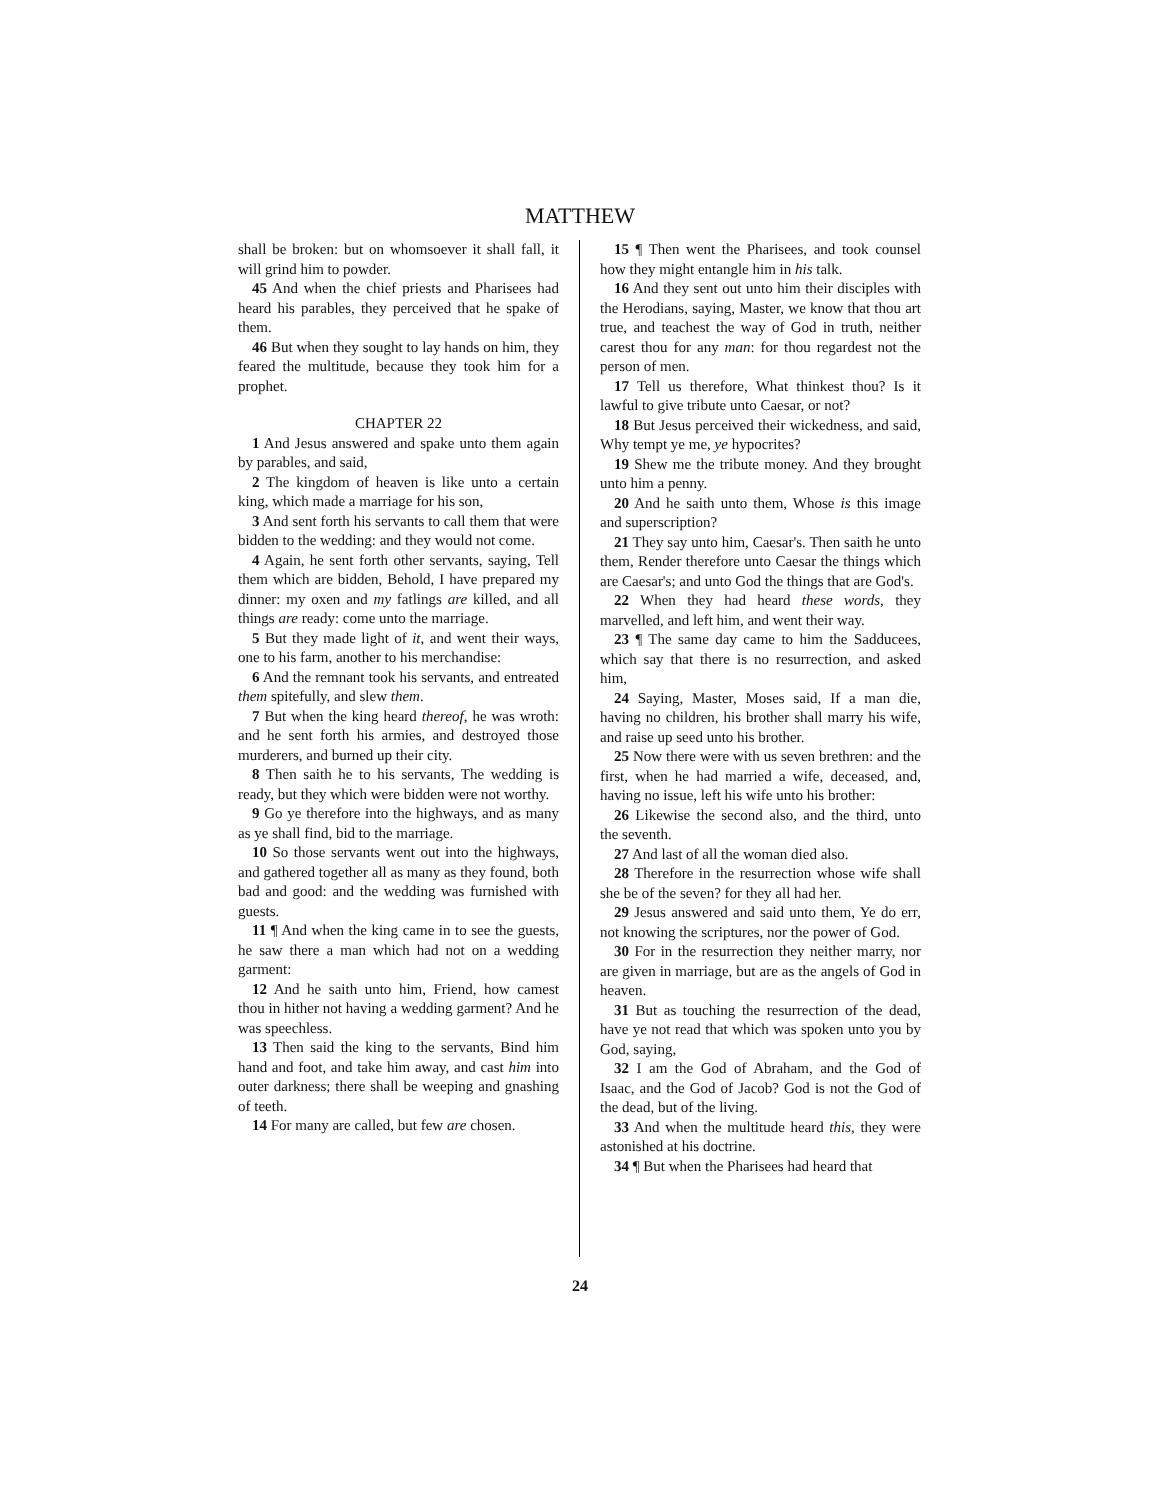MATTHEW
shall be broken: but on whomsoever it shall fall, it will grind him to powder.
45 And when the chief priests and Pharisees had heard his parables, they perceived that he spake of them.
46 But when they sought to lay hands on him, they feared the multitude, because they took him for a prophet.
CHAPTER 22
1 And Jesus answered and spake unto them again by parables, and said,
2 The kingdom of heaven is like unto a certain king, which made a marriage for his son,
3 And sent forth his servants to call them that were bidden to the wedding: and they would not come.
4 Again, he sent forth other servants, saying, Tell them which are bidden, Behold, I have prepared my dinner: my oxen and my fatlings are killed, and all things are ready: come unto the marriage.
5 But they made light of it, and went their ways, one to his farm, another to his merchandise:
6 And the remnant took his servants, and entreated them spitefully, and slew them.
7 But when the king heard thereof, he was wroth: and he sent forth his armies, and destroyed those murderers, and burned up their city.
8 Then saith he to his servants, The wedding is ready, but they which were bidden were not worthy.
9 Go ye therefore into the highways, and as many as ye shall find, bid to the marriage.
10 So those servants went out into the highways, and gathered together all as many as they found, both bad and good: and the wedding was furnished with guests.
11 ¶ And when the king came in to see the guests, he saw there a man which had not on a wedding garment:
12 And he saith unto him, Friend, how camest thou in hither not having a wedding garment? And he was speechless.
13 Then said the king to the servants, Bind him hand and foot, and take him away, and cast him into outer darkness; there shall be weeping and gnashing of teeth.
14 For many are called, but few are chosen.
15 ¶ Then went the Pharisees, and took counsel how they might entangle him in his talk.
16 And they sent out unto him their disciples with the Herodians, saying, Master, we know that thou art true, and teachest the way of God in truth, neither carest thou for any man: for thou regardest not the person of men.
17 Tell us therefore, What thinkest thou? Is it lawful to give tribute unto Caesar, or not?
18 But Jesus perceived their wickedness, and said, Why tempt ye me, ye hypocrites?
19 Shew me the tribute money. And they brought unto him a penny.
20 And he saith unto them, Whose is this image and superscription?
21 They say unto him, Caesar's. Then saith he unto them, Render therefore unto Caesar the things which are Caesar's; and unto God the things that are God's.
22 When they had heard these words, they marvelled, and left him, and went their way.
23 ¶ The same day came to him the Sadducees, which say that there is no resurrection, and asked him,
24 Saying, Master, Moses said, If a man die, having no children, his brother shall marry his wife, and raise up seed unto his brother.
25 Now there were with us seven brethren: and the first, when he had married a wife, deceased, and, having no issue, left his wife unto his brother:
26 Likewise the second also, and the third, unto the seventh.
27 And last of all the woman died also.
28 Therefore in the resurrection whose wife shall she be of the seven? for they all had her.
29 Jesus answered and said unto them, Ye do err, not knowing the scriptures, nor the power of God.
30 For in the resurrection they neither marry, nor are given in marriage, but are as the angels of God in heaven.
31 But as touching the resurrection of the dead, have ye not read that which was spoken unto you by God, saying,
32 I am the God of Abraham, and the God of Isaac, and the God of Jacob? God is not the God of the dead, but of the living.
33 And when the multitude heard this, they were astonished at his doctrine.
34 ¶ But when the Pharisees had heard that
24